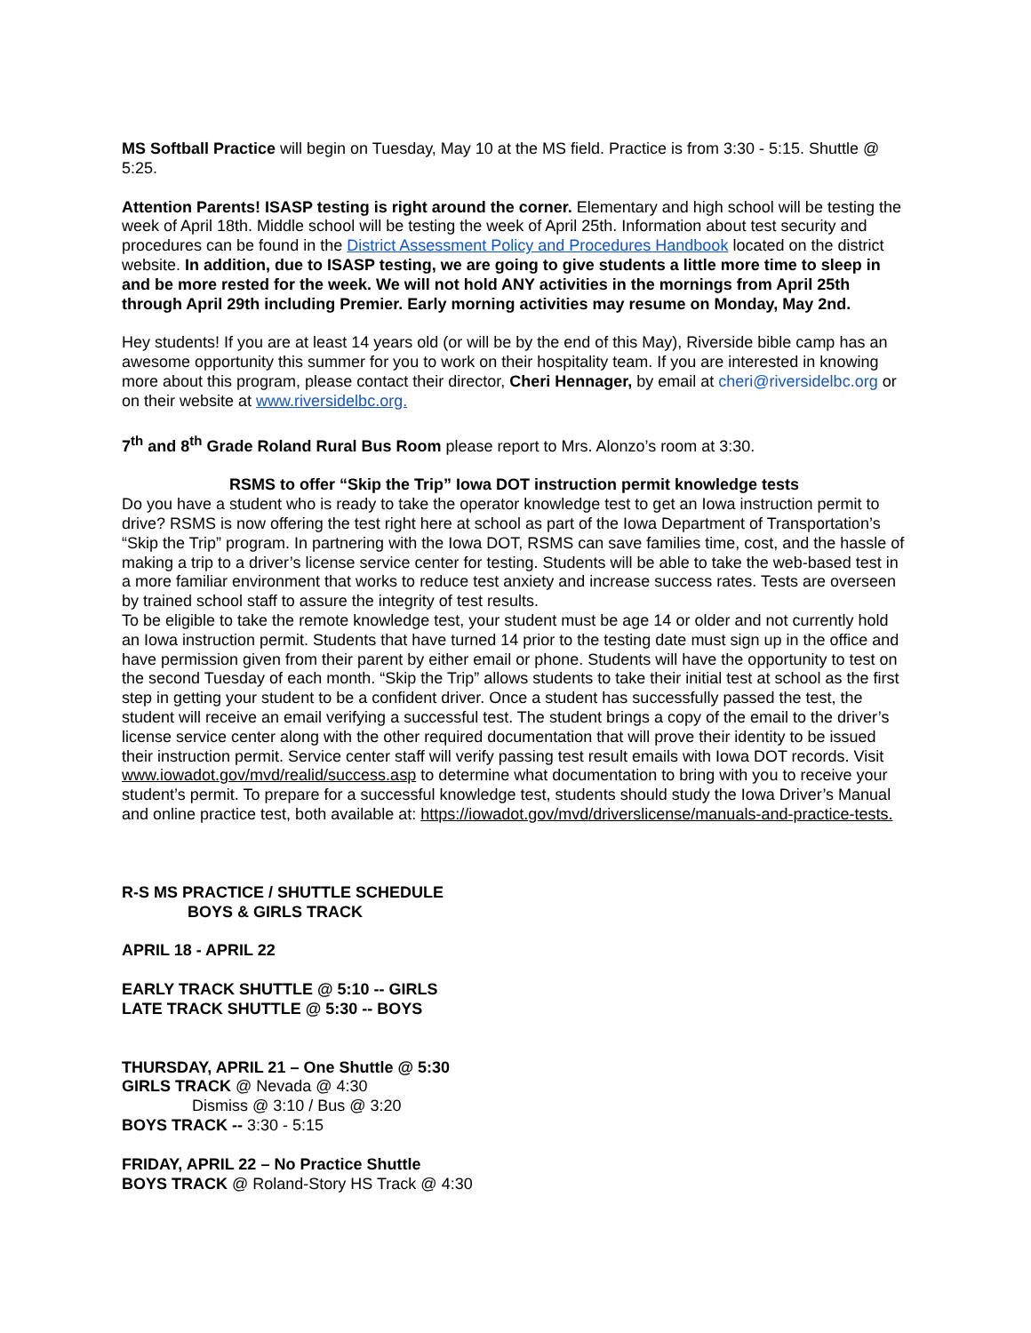MS Softball Practice will begin on Tuesday, May 10 at the MS field. Practice is from 3:30 - 5:15. Shuttle @ 5:25.
Attention Parents! ISASP testing is right around the corner. Elementary and high school will be testing the week of April 18th. Middle school will be testing the week of April 25th. Information about test security and procedures can be found in the District Assessment Policy and Procedures Handbook located on the district website. In addition, due to ISASP testing, we are going to give students a little more time to sleep in and be more rested for the week. We will not hold ANY activities in the mornings from April 25th through April 29th including Premier. Early morning activities may resume on Monday, May 2nd.
Hey students! If you are at least 14 years old (or will be by the end of this May), Riverside bible camp has an awesome opportunity this summer for you to work on their hospitality team. If you are interested in knowing more about this program, please contact their director, Cheri Hennager, by email at cheri@riversidelbc.org or on their website at www.riversidelbc.org.
7<sup>th</sup> and 8<sup>th</sup> Grade Roland Rural Bus Room please report to Mrs. Alonzo’s room at 3:30.
RSMS to offer “Skip the Trip” Iowa DOT instruction permit knowledge tests
Do you have a student who is ready to take the operator knowledge test to get an Iowa instruction permit to drive? RSMS is now offering the test right here at school as part of the Iowa Department of Transportation’s “Skip the Trip” program. In partnering with the Iowa DOT, RSMS can save families time, cost, and the hassle of making a trip to a driver’s license service center for testing. Students will be able to take the web-based test in a more familiar environment that works to reduce test anxiety and increase success rates. Tests are overseen by trained school staff to assure the integrity of test results.
To be eligible to take the remote knowledge test, your student must be age 14 or older and not currently hold an Iowa instruction permit. Students that have turned 14 prior to the testing date must sign up in the office and have permission given from their parent by either email or phone. Students will have the opportunity to test on the second Tuesday of each month. “Skip the Trip” allows students to take their initial test at school as the first step in getting your student to be a confident driver. Once a student has successfully passed the test, the student will receive an email verifying a successful test. The student brings a copy of the email to the driver’s license service center along with the other required documentation that will prove their identity to be issued their instruction permit. Service center staff will verify passing test result emails with Iowa DOT records. Visit www.iowadot.gov/mvd/realid/success.asp to determine what documentation to bring with you to receive your student’s permit. To prepare for a successful knowledge test, students should study the Iowa Driver’s Manual and online practice test, both available at: https://iowadot.gov/mvd/driverslicense/manuals-and-practice-tests.
R-S MS PRACTICE / SHUTTLE SCHEDULE
BOYS & GIRLS TRACK
APRIL 18 - APRIL 22
EARLY TRACK SHUTTLE @ 5:10 -- GIRLS
LATE TRACK SHUTTLE @ 5:30 -- BOYS
THURSDAY, APRIL 21 – One Shuttle @ 5:30
GIRLS TRACK @ Nevada @ 4:30
Dismiss @ 3:10 / Bus @ 3:20
BOYS TRACK -- 3:30 - 5:15
FRIDAY, APRIL 22 – No Practice Shuttle
BOYS TRACK @ Roland-Story HS Track @ 4:30